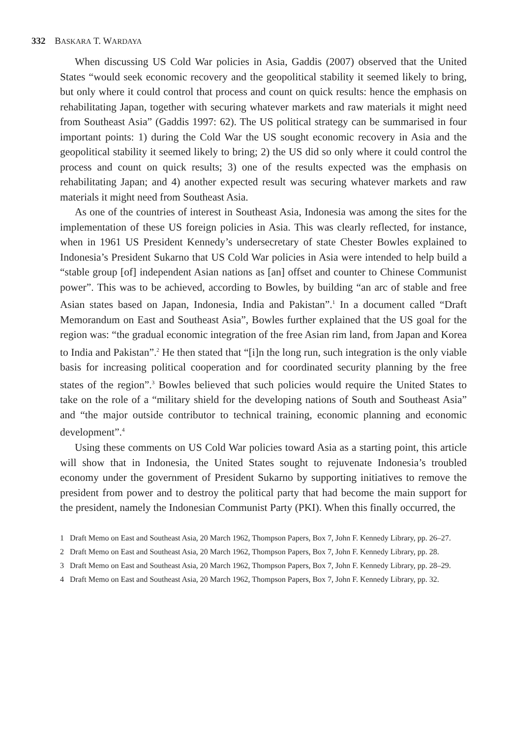332 BASKARA T. WARDAYA
When discussing US Cold War policies in Asia, Gaddis (2007) observed that the United States “would seek economic recovery and the geopolitical stability it seemed likely to bring, but only where it could control that process and count on quick results: hence the emphasis on rehabilitating Japan, together with securing whatever markets and raw materials it might need from Southeast Asia” (Gaddis 1997: 62). The US political strategy can be summarised in four important points: 1) during the Cold War the US sought economic recovery in Asia and the geopolitical stability it seemed likely to bring; 2) the US did so only where it could control the process and count on quick results; 3) one of the results expected was the emphasis on rehabilitating Japan; and 4) another expected result was securing whatever markets and raw materials it might need from Southeast Asia.
As one of the countries of interest in Southeast Asia, Indonesia was among the sites for the implementation of these US foreign policies in Asia. This was clearly reflected, for instance, when in 1961 US President Kennedy’s undersecretary of state Chester Bowles explained to Indonesia’s President Sukarno that US Cold War policies in Asia were intended to help build a “stable group [of] independent Asian nations as [an] offset and counter to Chinese Communist power”. This was to be achieved, according to Bowles, by building “an arc of stable and free Asian states based on Japan, Indonesia, India and Pakistan”.<sup>1</sup> In a document called “Draft Memorandum on East and Southeast Asia”, Bowles further explained that the US goal for the region was: “the gradual economic integration of the free Asian rim land, from Japan and Korea to India and Pakistan”.<sup>2</sup> He then stated that “[i]n the long run, such integration is the only viable basis for increasing political cooperation and for coordinated security planning by the free states of the region”.<sup>3</sup> Bowles believed that such policies would require the United States to take on the role of a “military shield for the developing nations of South and Southeast Asia” and “the major outside contributor to technical training, economic planning and economic development”.<sup>4</sup>
Using these comments on US Cold War policies toward Asia as a starting point, this article will show that in Indonesia, the United States sought to rejuvenate Indonesia’s troubled economy under the government of President Sukarno by supporting initiatives to remove the president from power and to destroy the political party that had become the main support for the president, namely the Indonesian Communist Party (PKI). When this finally occurred, the
1 Draft Memo on East and Southeast Asia, 20 March 1962, Thompson Papers, Box 7, John F. Kennedy Library, pp. 26–27.
2 Draft Memo on East and Southeast Asia, 20 March 1962, Thompson Papers, Box 7, John F. Kennedy Library, pp. 28.
3 Draft Memo on East and Southeast Asia, 20 March 1962, Thompson Papers, Box 7, John F. Kennedy Library, pp. 28–29.
4 Draft Memo on East and Southeast Asia, 20 March 1962, Thompson Papers, Box 7, John F. Kennedy Library, pp. 32.